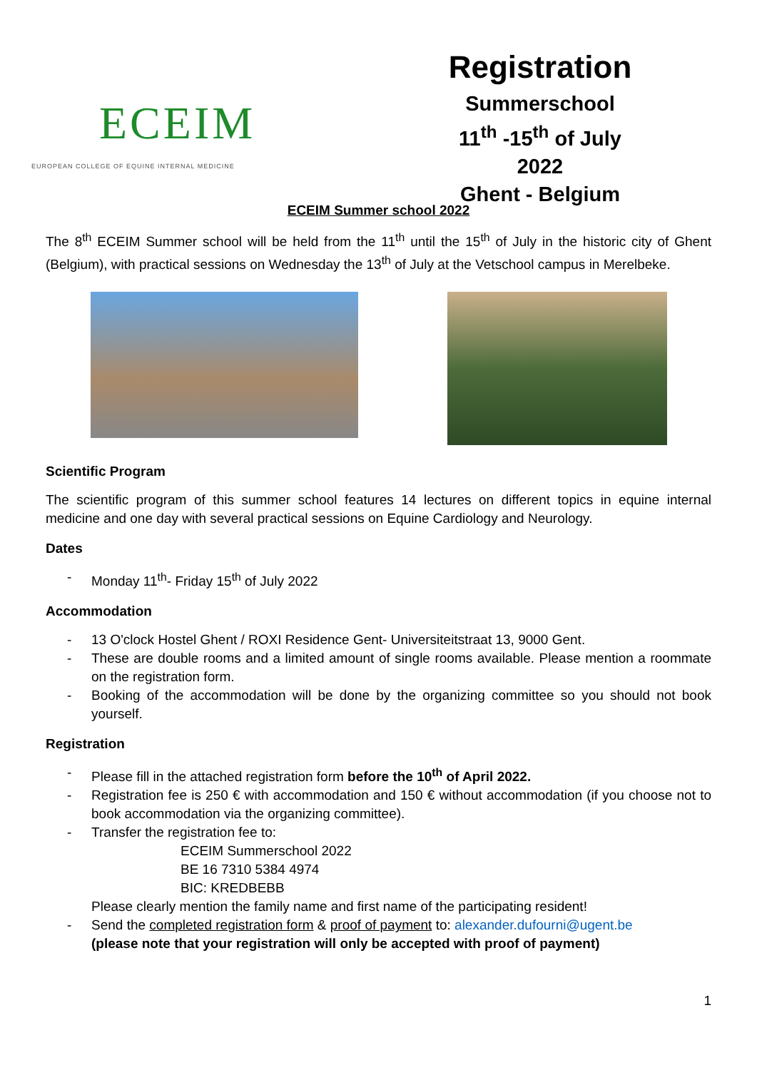ECEIM
EUROPEAN COLLEGE OF EQUINE INTERNAL MEDICINE
Registration
Summerschool
11<sup>th</sup> -15<sup>th</sup> of July 2022
Ghent - Belgium
ECEIM Summer school 2022
The 8<sup>th</sup> ECEIM Summer school will be held from the 11<sup>th</sup> until the 15<sup>th</sup> of July in the historic city of Ghent (Belgium), with practical sessions on Wednesday the 13<sup>th</sup> of July at the Vetschool campus in Merelbeke.
Scientific Program
The scientific program of this summer school features 14 lectures on different topics in equine internal medicine and one day with several practical sessions on Equine Cardiology and Neurology.
Dates
- Monday 11<sup>th</sup>- Friday 15<sup>th</sup> of July 2022
Accommodation
- 13 O'clock Hostel Ghent / ROXI Residence Gent- Universiteitstraat 13, 9000 Gent.
- These are double rooms and a limited amount of single rooms available. Please mention a roommate on the registration form.
- Booking of the accommodation will be done by the organizing committee so you should not book yourself.
Registration
- Please fill in the attached registration form before the 10<sup>th</sup> of April 2022.
- Registration fee is 250 € with accommodation and 150 € without accommodation (if you choose not to book accommodation via the organizing committee).
- Transfer the registration fee to:
ECEIM Summerschool 2022
BE 16 7310 5384 4974
BIC: KREDBEBB
Please clearly mention the family name and first name of the participating resident!
- Send the completed registration form & proof of payment to: alexander.dufourni@ugent.be
(please note that your registration will only be accepted with proof of payment)
1